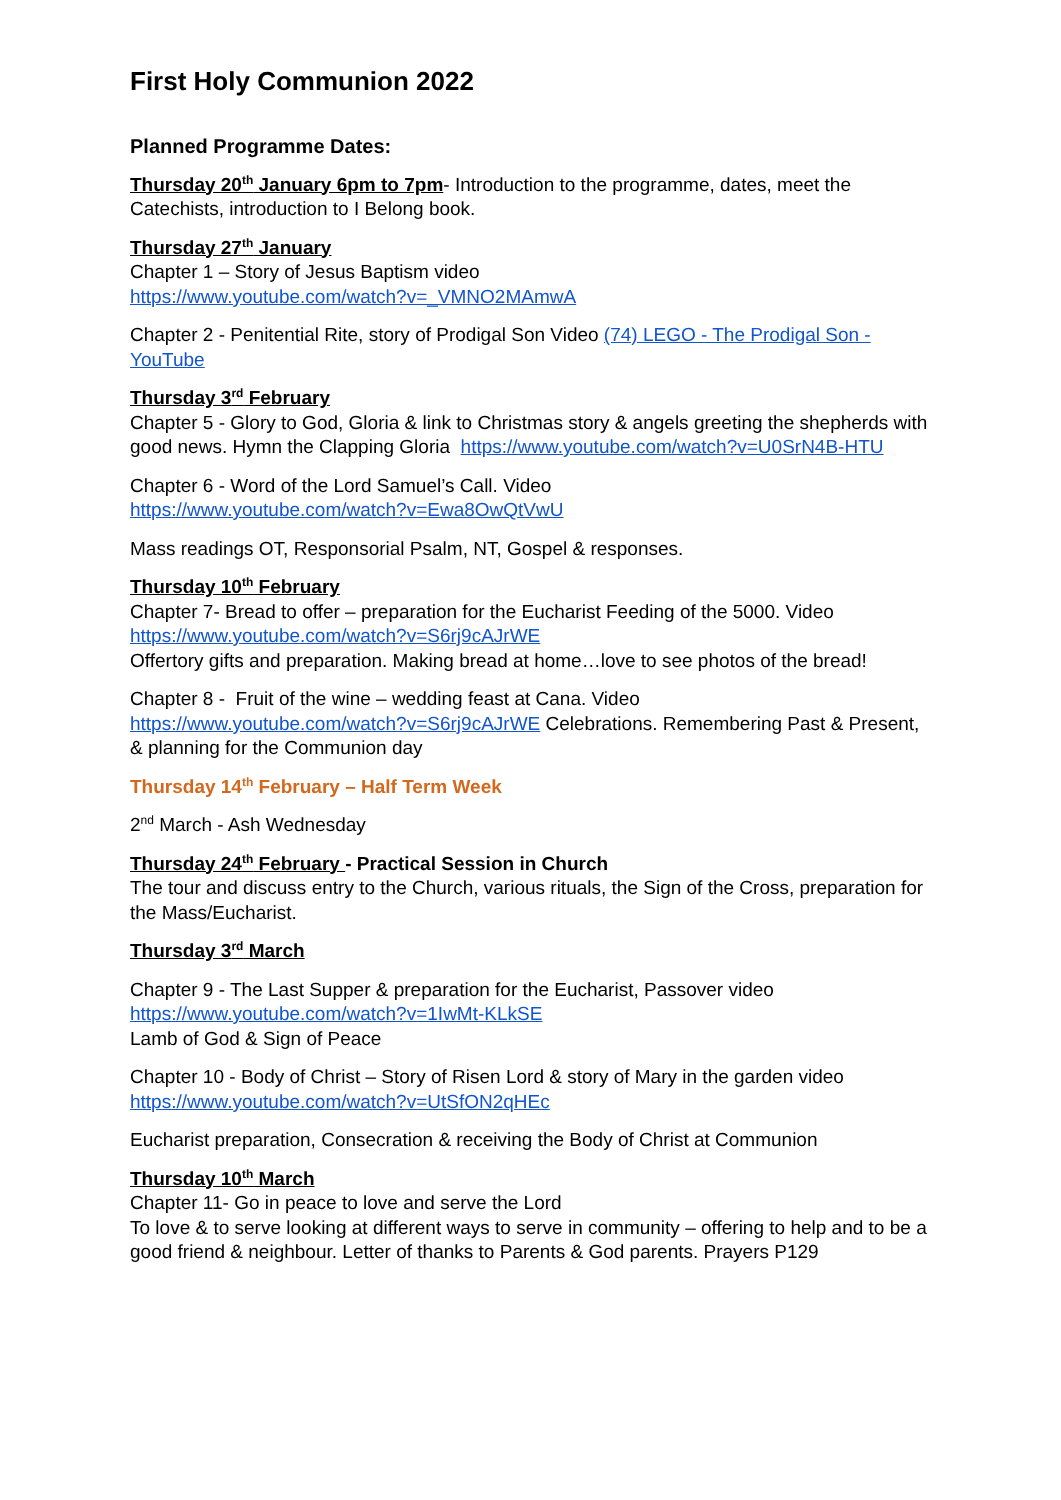First Holy Communion 2022
Planned Programme Dates:
Thursday 20<sup>th</sup> January 6pm to 7pm- Introduction to the programme, dates, meet the Catechists, introduction to I Belong book.
Thursday 27<sup>th</sup> January
Chapter 1 – Story of Jesus Baptism video
https://www.youtube.com/watch?v=_VMNO2MAmwA
Chapter 2 - Penitential Rite, story of Prodigal Son Video (74) LEGO - The Prodigal Son - YouTube
Thursday 3<sup>rd</sup> February
Chapter 5 - Glory to God, Gloria & link to Christmas story & angels greeting the shepherds with good news. Hymn the Clapping Gloria https://www.youtube.com/watch?v=U0SrN4B-HTU
Chapter 6 - Word of the Lord Samuel’s Call. Video
https://www.youtube.com/watch?v=Ewa8OwQtVwU
Mass readings OT, Responsorial Psalm, NT, Gospel & responses.
Thursday 10<sup>th</sup> February
Chapter 7- Bread to offer – preparation for the Eucharist Feeding of the 5000. Video
https://www.youtube.com/watch?v=S6rj9cAJrWE
Offertory gifts and preparation. Making bread at home…love to see photos of the bread!
Chapter 8 - Fruit of the wine – wedding feast at Cana. Video
https://www.youtube.com/watch?v=S6rj9cAJrWE Celebrations. Remembering Past & Present, & planning for the Communion day
Thursday 14<sup>th</sup> February – Half Term Week
2<sup>nd</sup> March - Ash Wednesday
Thursday 24<sup>th</sup> February - Practical Session in Church
The tour and discuss entry to the Church, various rituals, the Sign of the Cross, preparation for the Mass/Eucharist.
Thursday 3<sup>rd</sup> March
Chapter 9 - The Last Supper & preparation for the Eucharist, Passover video
https://www.youtube.com/watch?v=1IwMt-KLkSE
Lamb of God & Sign of Peace
Chapter 10 - Body of Christ – Story of Risen Lord & story of Mary in the garden video
https://www.youtube.com/watch?v=UtSfON2qHEc
Eucharist preparation, Consecration & receiving the Body of Christ at Communion
Thursday 10<sup>th</sup> March
Chapter 11- Go in peace to love and serve the Lord
To love & to serve looking at different ways to serve in community – offering to help and to be a good friend & neighbour. Letter of thanks to Parents & God parents. Prayers P129